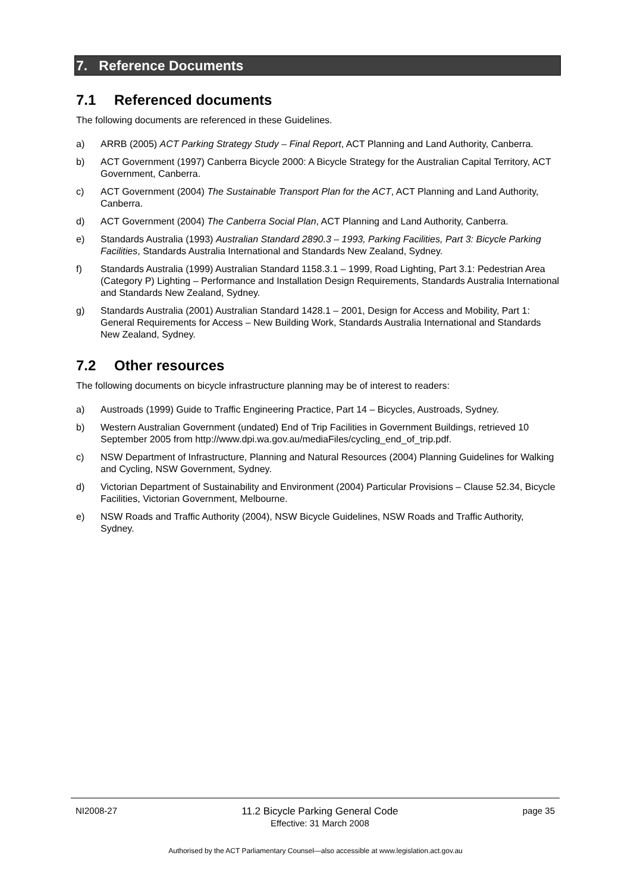7. Reference Documents
7.1 Referenced documents
The following documents are referenced in these Guidelines.
a) ARRB (2005) ACT Parking Strategy Study – Final Report, ACT Planning and Land Authority, Canberra.
b) ACT Government (1997) Canberra Bicycle 2000: A Bicycle Strategy for the Australian Capital Territory, ACT Government, Canberra.
c) ACT Government (2004) The Sustainable Transport Plan for the ACT, ACT Planning and Land Authority, Canberra.
d) ACT Government (2004) The Canberra Social Plan, ACT Planning and Land Authority, Canberra.
e) Standards Australia (1993) Australian Standard 2890.3 – 1993, Parking Facilities, Part 3: Bicycle Parking Facilities, Standards Australia International and Standards New Zealand, Sydney.
f) Standards Australia (1999) Australian Standard 1158.3.1 – 1999, Road Lighting, Part 3.1: Pedestrian Area (Category P) Lighting – Performance and Installation Design Requirements, Standards Australia International and Standards New Zealand, Sydney.
g) Standards Australia (2001) Australian Standard 1428.1 – 2001, Design for Access and Mobility, Part 1: General Requirements for Access – New Building Work, Standards Australia International and Standards New Zealand, Sydney.
7.2 Other resources
The following documents on bicycle infrastructure planning may be of interest to readers:
a) Austroads (1999) Guide to Traffic Engineering Practice, Part 14 – Bicycles, Austroads, Sydney.
b) Western Australian Government (undated) End of Trip Facilities in Government Buildings, retrieved 10 September 2005 from http://www.dpi.wa.gov.au/mediaFiles/cycling_end_of_trip.pdf.
c) NSW Department of Infrastructure, Planning and Natural Resources (2004) Planning Guidelines for Walking and Cycling, NSW Government, Sydney.
d) Victorian Department of Sustainability and Environment (2004) Particular Provisions – Clause 52.34, Bicycle Facilities, Victorian Government, Melbourne.
e) NSW Roads and Traffic Authority (2004), NSW Bicycle Guidelines, NSW Roads and Traffic Authority, Sydney.
NI2008-27 11.2 Bicycle Parking General Code
Effective: 31 March 2008 page 35
Authorised by the ACT Parliamentary Counsel—also accessible at www.legislation.act.gov.au